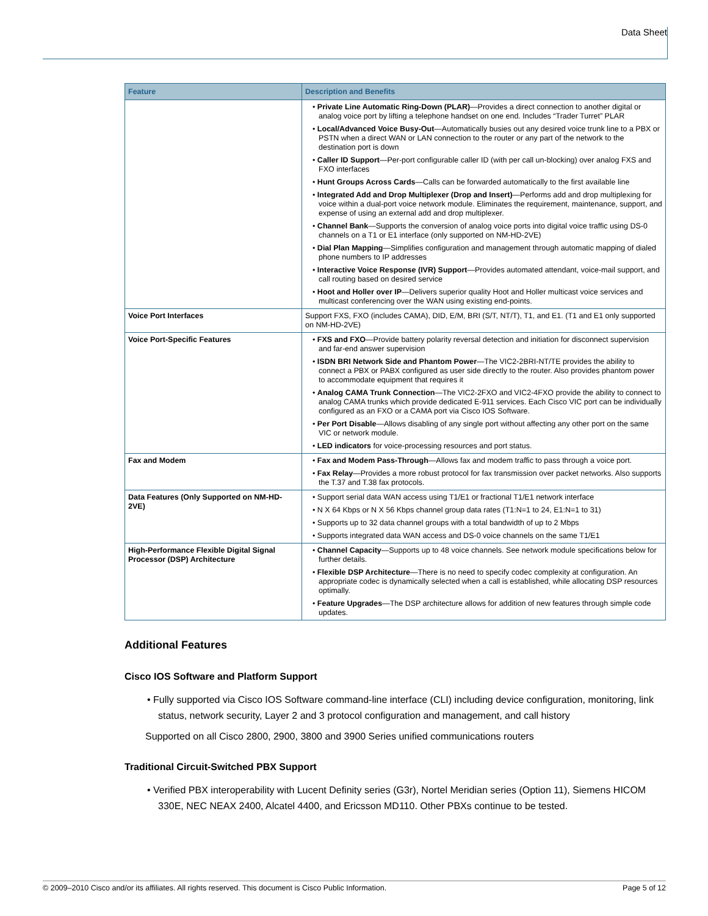Data Sheet
| Feature | Description and Benefits |
| --- | --- |
| | • Private Line Automatic Ring-Down (PLAR) —Provides a direct connection to another digital or analog voice port by lifting a telephone handset on one end. Includes “Trader Turret” PLAR • Local/Advanced Voice Busy-Out —Automatically busies out any desired voice trunk line to a PBX or PSTN when a direct WAN or LAN connection to the router or any part of the network to the destination port is down • Caller ID Support —Per-port configurable caller ID (with per call un-blocking) over analog FXS and FXO interfaces • Hunt Groups Across Cards —Calls can be forwarded automatically to the first available line • Integrated Add and Drop Multiplexer (Drop and Insert) —Performs add and drop multiplexing for voice within a dual-port voice network module. Eliminates the requirement, maintenance, support, and expense of using an external add and drop multiplexer. • Channel Bank —Supports the conversion of analog voice ports into digital voice traffic using DS-0 channels on a T1 or E1 interface (only supported on NM-HD-2VE) • Dial Plan Mapping —Simplifies configuration and management through automatic mapping of dialed phone numbers to IP addresses • Interactive Voice Response (IVR) Support —Provides automated attendant, voice-mail support, and call routing based on desired service • Hoot and Holler over IP —Delivers superior quality Hoot and Holler multicast voice services and multicast conferencing over the WAN using existing end-points. |
| Voice Port Interfaces | Support FXS, FXO (includes CAMA), DID, E/M, BRI (S/T, NT/T), T1, and E1. (T1 and E1 only supported on NM-HD-2VE) |
| Voice Port-Specific Features | • FXS and FXO —Provide battery polarity reversal detection and initiation for disconnect supervision and far-end answer supervision • ISDN BRI Network Side and Phantom Power —The VIC2-2BRI-NT/TE provides the ability to connect a PBX or PABX configured as user side directly to the router. Also provides phantom power to accommodate equipment that requires it • Analog CAMA Trunk Connection —The VIC2-2FXO and VIC2-4FXO provide the ability to connect to analog CAMA trunks which provide dedicated E-911 services. Each Cisco VIC port can be individually configured as an FXO or a CAMA port via Cisco IOS Software. • Per Port Disable —Allows disabling of any single port without affecting any other port on the same VIC or network module. • LED indicators for voice-processing resources and port status. |
| Fax and Modem | • Fax and Modem Pass-Through —Allows fax and modem traffic to pass through a voice port. • Fax Relay —Provides a more robust protocol for fax transmission over packet networks. Also supports the T.37 and T.38 fax protocols. |
| Data Features (Only Supported on NM-HD-2VE) | • Support serial data WAN access using T1/E1 or fractional T1/E1 network interface • N X 64 Kbps or N X 56 Kbps channel group data rates (T1:N=1 to 24, E1:N=1 to 31) • Supports up to 32 data channel groups with a total bandwidth of up to 2 Mbps • Supports integrated data WAN access and DS-0 voice channels on the same T1/E1 |
| High-Performance Flexible Digital Signal Processor (DSP) Architecture | • Channel Capacity —Supports up to 48 voice channels. See network module specifications below for further details. • Flexible DSP Architecture —There is no need to specify codec complexity at configuration. An appropriate codec is dynamically selected when a call is established, while allocating DSP resources optimally. • Feature Upgrades —The DSP architecture allows for addition of new features through simple code updates. |
Additional Features
Cisco IOS Software and Platform Support
• Fully supported via Cisco IOS Software command-line interface (CLI) including device configuration, monitoring, link status, network security, Layer 2 and 3 protocol configuration and management, and call history
Supported on all Cisco 2800, 2900, 3800 and 3900 Series unified communications routers
Traditional Circuit-Switched PBX Support
• Verified PBX interoperability with Lucent Definity series (G3r), Nortel Meridian series (Option 11), Siemens HICOM 330E, NEC NEAX 2400, Alcatel 4400, and Ericsson MD110. Other PBXs continue to be tested.
© 2009–2010 Cisco and/or its affiliates. All rights reserved. This document is Cisco Public Information. Page 5 of 12